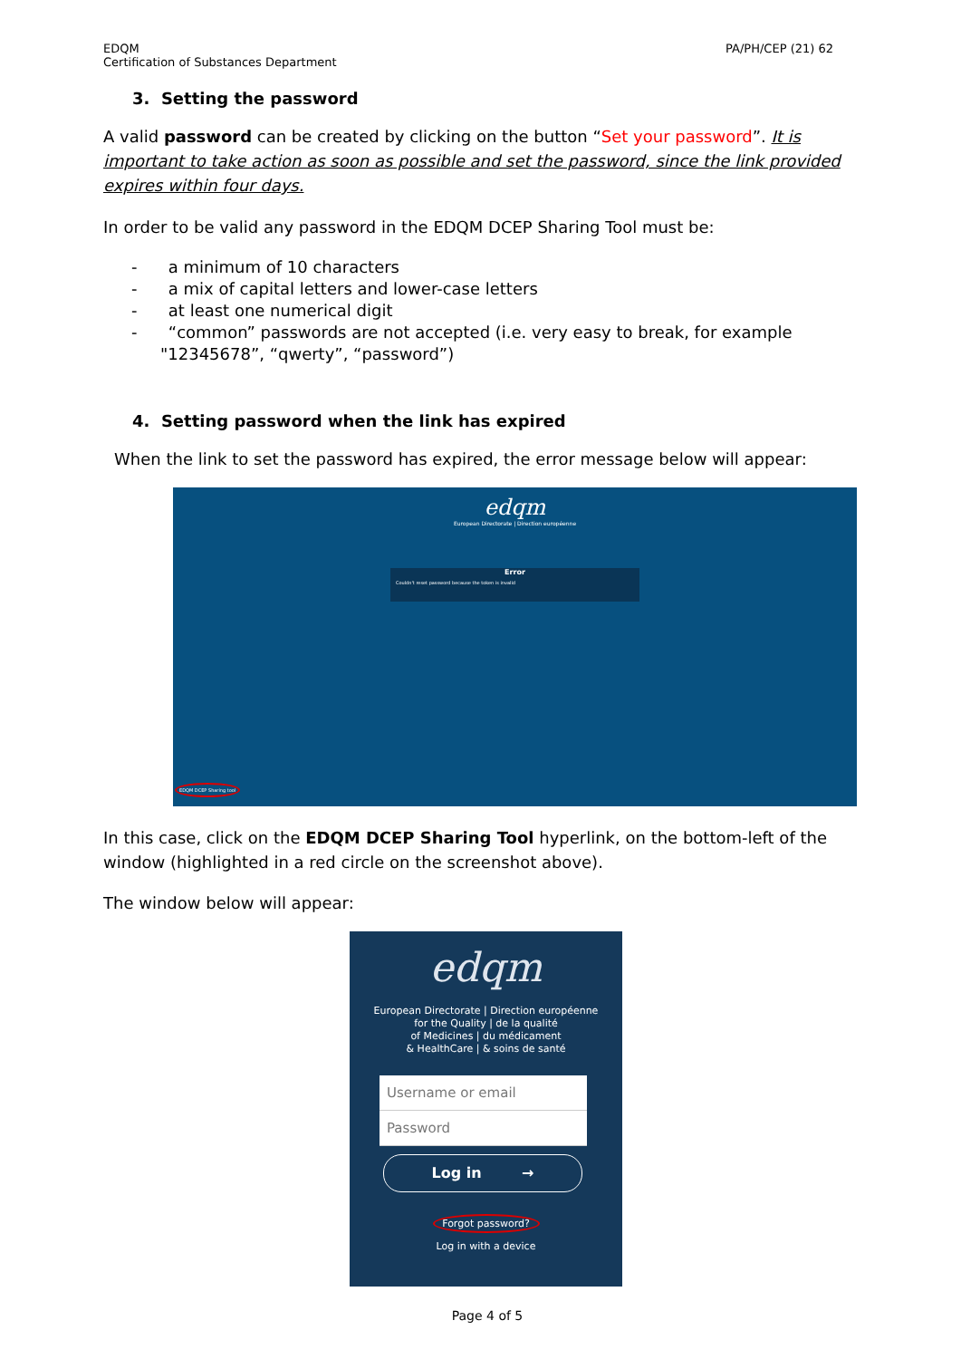EDQM
Certification of Substances Department
PA/PH/CEP (21) 62
3. Setting the password
A valid password can be created by clicking on the button “Set your password”. It is important to take action as soon as possible and set the password, since the link provided expires within four days.
In order to be valid any password in the EDQM DCEP Sharing Tool must be:
- a minimum of 10 characters
- a mix of capital letters and lower-case letters
- at least one numerical digit
- “common” passwords are not accepted (i.e. very easy to break, for example "12345678”, “qwerty”, “password”)
4. Setting password when the link has expired
When the link to set the password has expired, the error message below will appear:
edqm
European Directorate | Direction européenne
Error
Couldn't reset password because the token is invalid
EDQM DCEP Sharing tool
In this case, click on the EDQM DCEP Sharing Tool hyperlink, on the bottom-left of the window (highlighted in a red circle on the screenshot above).
The window below will appear:
edqm
European Directorate | Direction européenne
for the Quality | de la qualité
of Medicines | du médicament
& HealthCare | & soins de santé
Username or email
Password
Log in →
Forgot password?
Log in with a device
Page 4 of 5